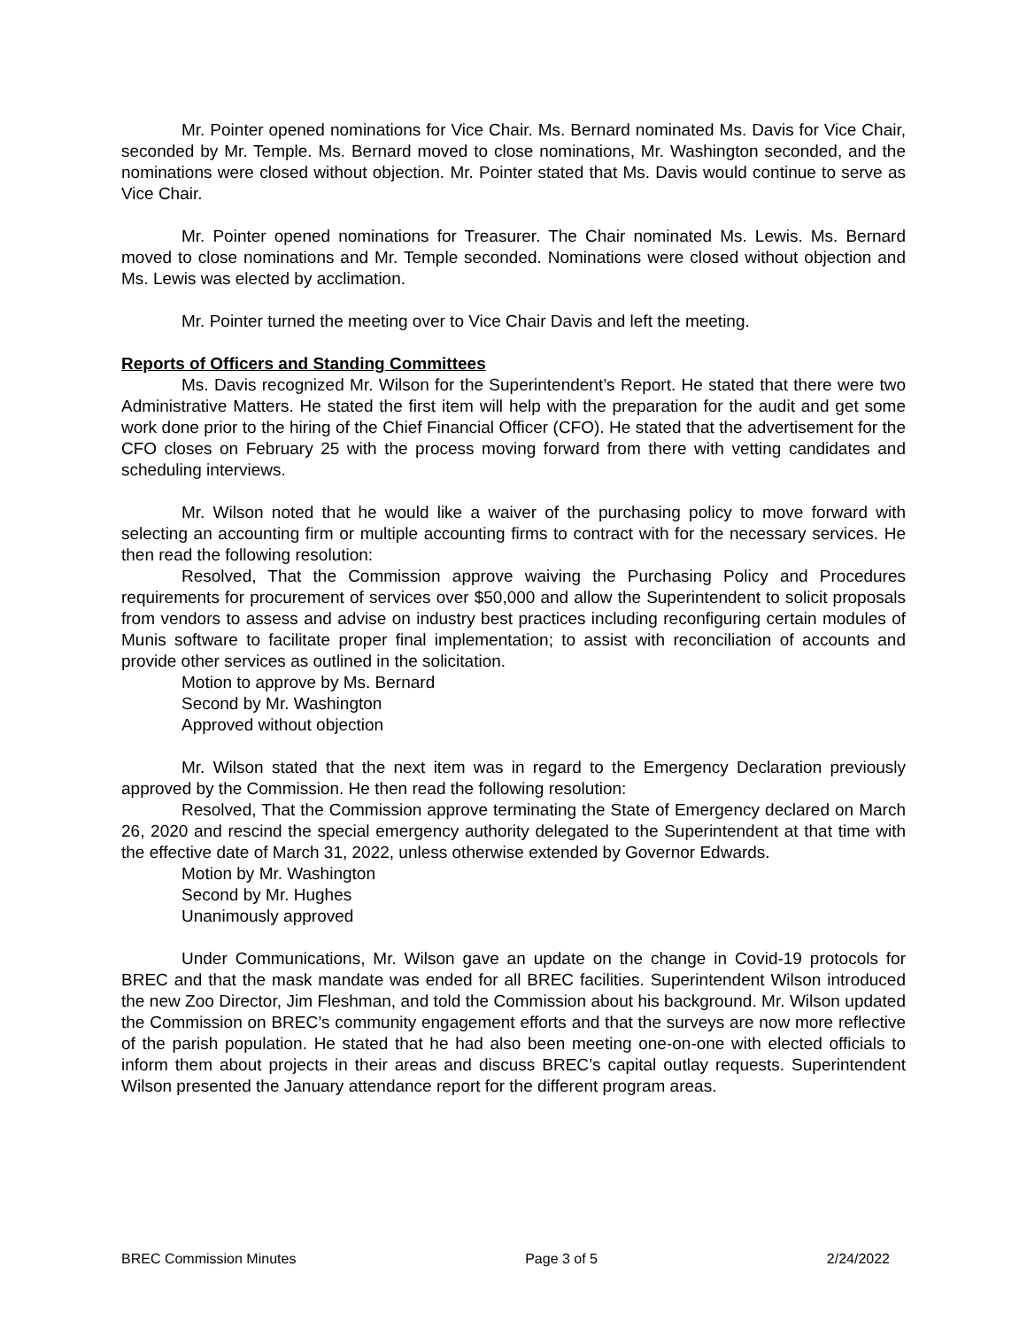Mr. Pointer opened nominations for Vice Chair. Ms. Bernard nominated Ms. Davis for Vice Chair, seconded by Mr. Temple. Ms. Bernard moved to close nominations, Mr. Washington seconded, and the nominations were closed without objection. Mr. Pointer stated that Ms. Davis would continue to serve as Vice Chair.
Mr. Pointer opened nominations for Treasurer. The Chair nominated Ms. Lewis. Ms. Bernard moved to close nominations and Mr. Temple seconded. Nominations were closed without objection and Ms. Lewis was elected by acclimation.
Mr. Pointer turned the meeting over to Vice Chair Davis and left the meeting.
Reports of Officers and Standing Committees
Ms. Davis recognized Mr. Wilson for the Superintendent’s Report. He stated that there were two Administrative Matters. He stated the first item will help with the preparation for the audit and get some work done prior to the hiring of the Chief Financial Officer (CFO). He stated that the advertisement for the CFO closes on February 25 with the process moving forward from there with vetting candidates and scheduling interviews.
Mr. Wilson noted that he would like a waiver of the purchasing policy to move forward with selecting an accounting firm or multiple accounting firms to contract with for the necessary services. He then read the following resolution:
Resolved, That the Commission approve waiving the Purchasing Policy and Procedures requirements for procurement of services over $50,000 and allow the Superintendent to solicit proposals from vendors to assess and advise on industry best practices including reconfiguring certain modules of Munis software to facilitate proper final implementation; to assist with reconciliation of accounts and provide other services as outlined in the solicitation.
Motion to approve by Ms. Bernard
Second by Mr. Washington
Approved without objection
Mr. Wilson stated that the next item was in regard to the Emergency Declaration previously approved by the Commission. He then read the following resolution:
Resolved, That the Commission approve terminating the State of Emergency declared on March 26, 2020 and rescind the special emergency authority delegated to the Superintendent at that time with the effective date of March 31, 2022, unless otherwise extended by Governor Edwards.
Motion by Mr. Washington
Second by Mr. Hughes
Unanimously approved
Under Communications, Mr. Wilson gave an update on the change in Covid-19 protocols for BREC and that the mask mandate was ended for all BREC facilities. Superintendent Wilson introduced the new Zoo Director, Jim Fleshman, and told the Commission about his background. Mr. Wilson updated the Commission on BREC’s community engagement efforts and that the surveys are now more reflective of the parish population. He stated that he had also been meeting one-on-one with elected officials to inform them about projects in their areas and discuss BREC’s capital outlay requests. Superintendent Wilson presented the January attendance report for the different program areas.
BREC Commission Minutes Page 3 of 5 2/24/2022